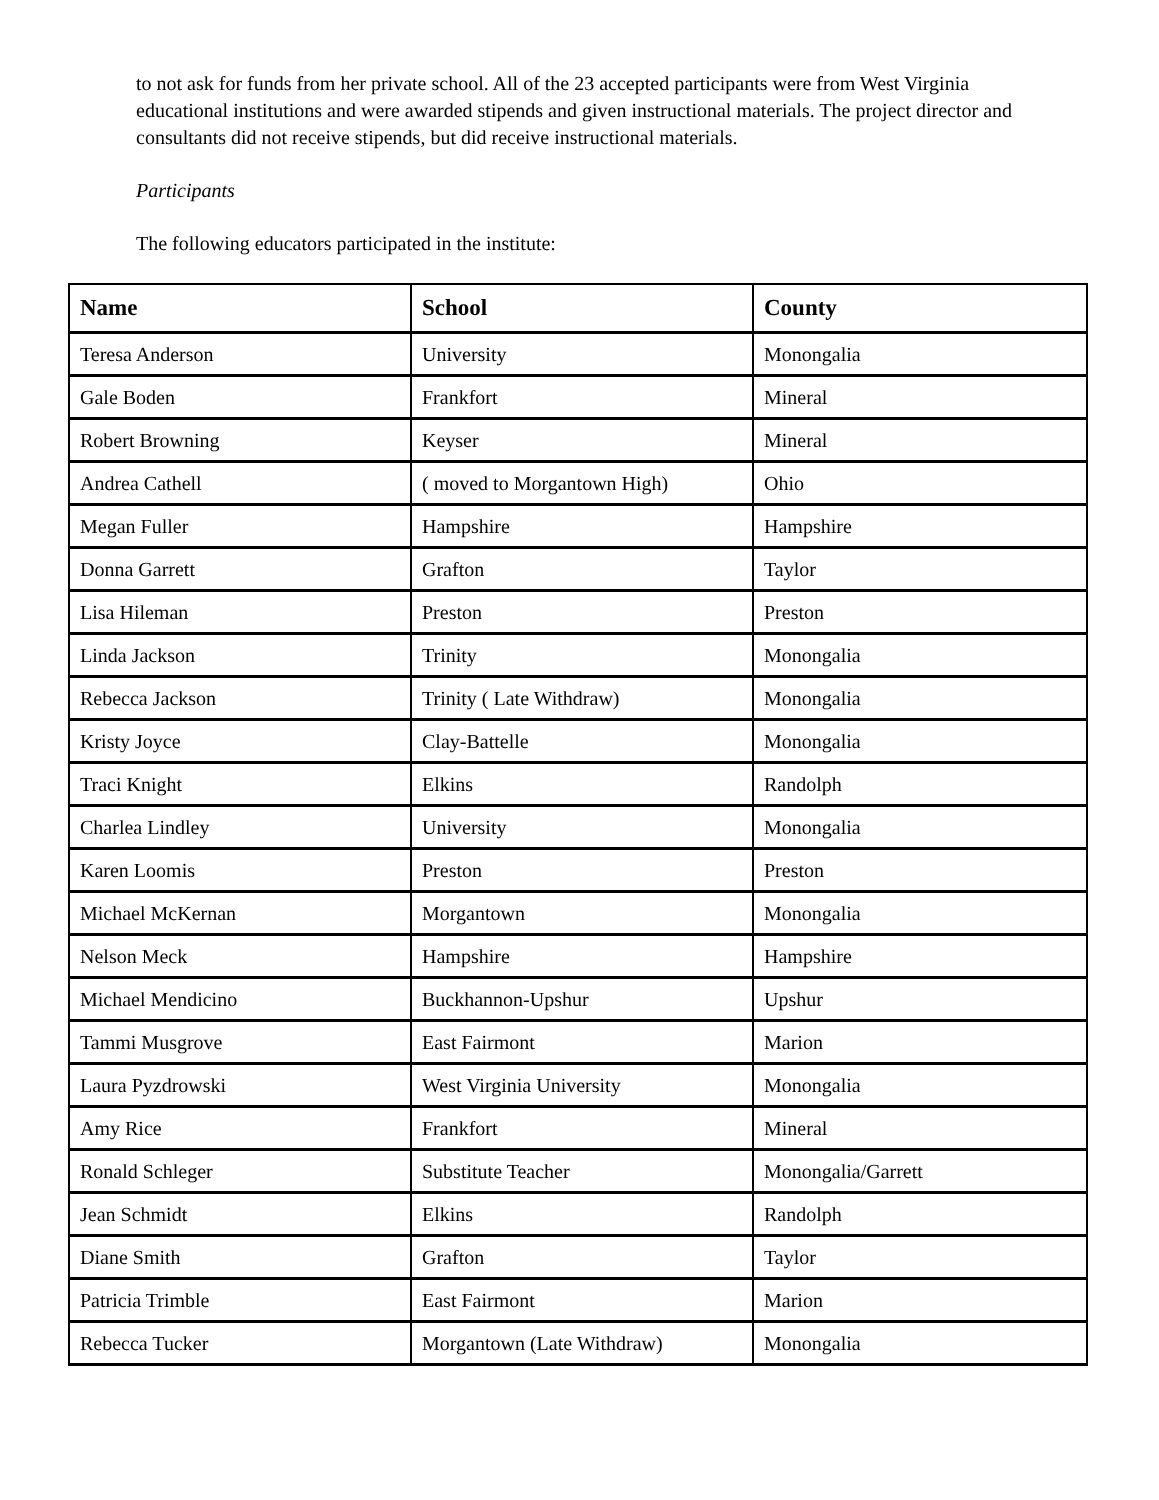to not ask for funds from her private school. All of the 23 accepted participants were from West Virginia educational institutions and were awarded stipends and given instructional materials. The project director and consultants did not receive stipends, but did receive instructional materials.
Participants
The following educators participated in the institute:
| Name | School | County |
| --- | --- | --- |
| Teresa Anderson | University | Monongalia |
| Gale Boden | Frankfort | Mineral |
| Robert Browning | Keyser | Mineral |
| Andrea Cathell | ( moved to Morgantown High) | Ohio |
| Megan Fuller | Hampshire | Hampshire |
| Donna Garrett | Grafton | Taylor |
| Lisa Hileman | Preston | Preston |
| Linda Jackson | Trinity | Monongalia |
| Rebecca Jackson | Trinity ( Late Withdraw) | Monongalia |
| Kristy Joyce | Clay-Battelle | Monongalia |
| Traci Knight | Elkins | Randolph |
| Charlea Lindley | University | Monongalia |
| Karen Loomis | Preston | Preston |
| Michael McKernan | Morgantown | Monongalia |
| Nelson Meck | Hampshire | Hampshire |
| Michael Mendicino | Buckhannon-Upshur | Upshur |
| Tammi Musgrove | East Fairmont | Marion |
| Laura Pyzdrowski | West Virginia University | Monongalia |
| Amy Rice | Frankfort | Mineral |
| Ronald Schleger | Substitute Teacher | Monongalia/Garrett |
| Jean Schmidt | Elkins | Randolph |
| Diane Smith | Grafton | Taylor |
| Patricia Trimble | East Fairmont | Marion |
| Rebecca Tucker | Morgantown (Late Withdraw) | Monongalia |